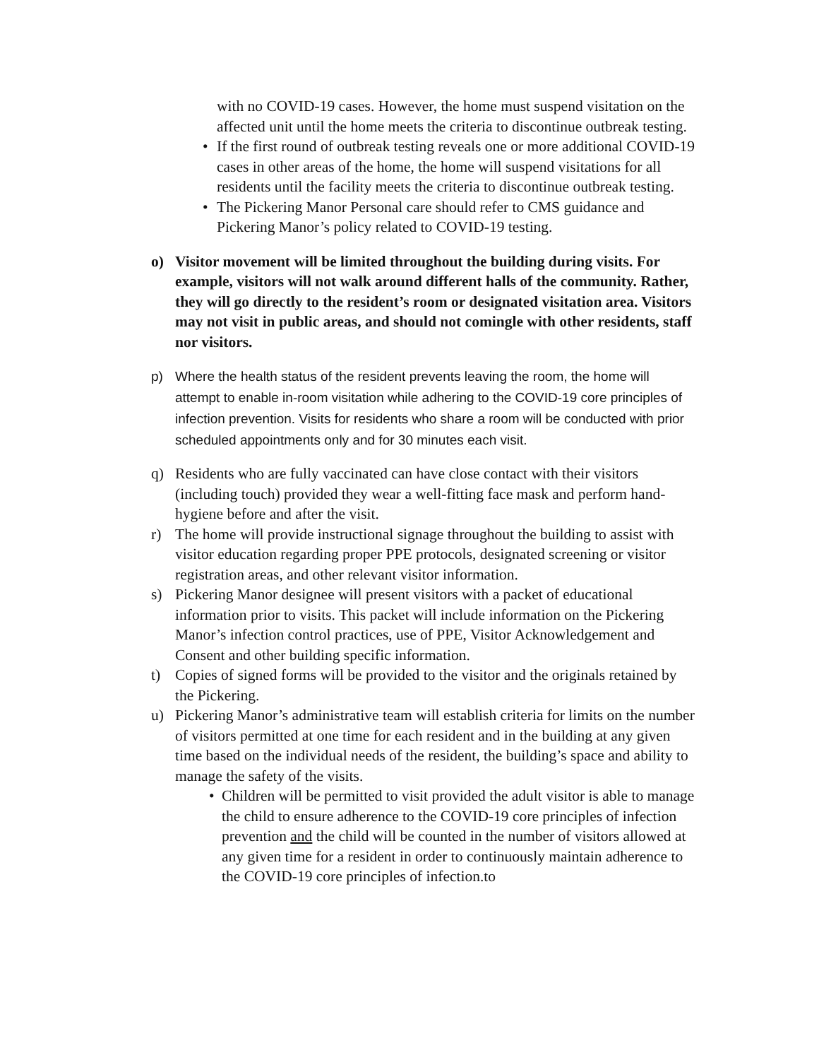with no COVID-19 cases. However, the home must suspend visitation on the affected unit until the home meets the criteria to discontinue outbreak testing.
• If the first round of outbreak testing reveals one or more additional COVID-19 cases in other areas of the home, the home will suspend visitations for all residents until the facility meets the criteria to discontinue outbreak testing.
• The Pickering Manor Personal care should refer to CMS guidance and Pickering Manor’s policy related to COVID-19 testing.
o) Visitor movement will be limited throughout the building during visits. For example, visitors will not walk around different halls of the community. Rather, they will go directly to the resident’s room or designated visitation area. Visitors may not visit in public areas, and should not comingle with other residents, staff nor visitors.
p) Where the health status of the resident prevents leaving the room, the home will attempt to enable in-room visitation while adhering to the COVID-19 core principles of infection prevention. Visits for residents who share a room will be conducted with prior scheduled appointments only and for 30 minutes each visit.
q) Residents who are fully vaccinated can have close contact with their visitors (including touch) provided they wear a well-fitting face mask and perform hand-hygiene before and after the visit.
r) The home will provide instructional signage throughout the building to assist with visitor education regarding proper PPE protocols, designated screening or visitor registration areas, and other relevant visitor information.
s) Pickering Manor designee will present visitors with a packet of educational information prior to visits. This packet will include information on the Pickering Manor’s infection control practices, use of PPE, Visitor Acknowledgement and Consent and other building specific information.
t) Copies of signed forms will be provided to the visitor and the originals retained by the Pickering.
u) Pickering Manor’s administrative team will establish criteria for limits on the number of visitors permitted at one time for each resident and in the building at any given time based on the individual needs of the resident, the building’s space and ability to manage the safety of the visits.
• Children will be permitted to visit provided the adult visitor is able to manage the child to ensure adherence to the COVID-19 core principles of infection prevention and the child will be counted in the number of visitors allowed at any given time for a resident in order to continuously maintain adherence to the COVID-19 core principles of infection.to